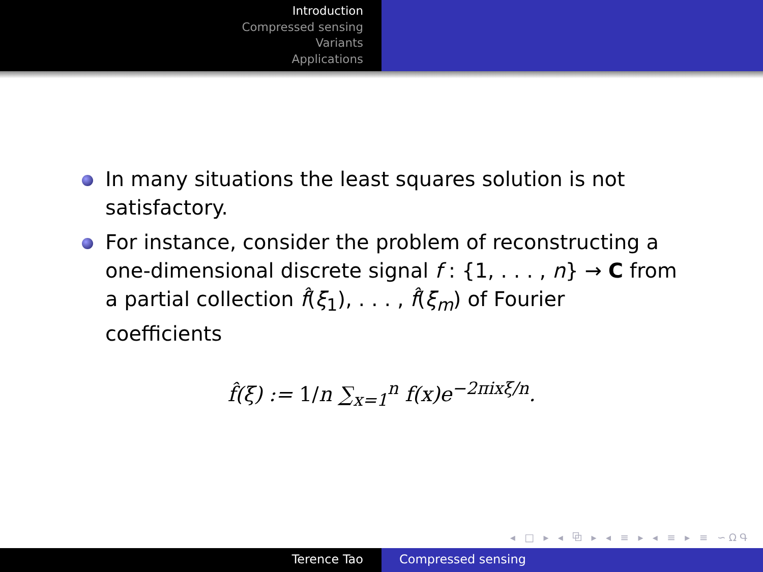Introduction
Compressed sensing
Variants
Applications
In many situations the least squares solution is not satisfactory.
For instance, consider the problem of reconstructing a one-dimensional discrete signal f : {1, . . . , n} → C from a partial collection f̂(ξ<sub>1</sub>), . . . , f̂(ξ<sub>m</sub>) of Fourier coefficients
f̂(ξ) := 1/n ∑<sub>x=1</sub><sup>n</sup> f(x)e<sup>−2πixξ/n</sup>.
◂ □ ▸ ◂ ⧉ ▸ ◂ ≡ ▸ ◂ ≡ ▸ ≡ ∽ΩԳ
Terence Tao Compressed sensing